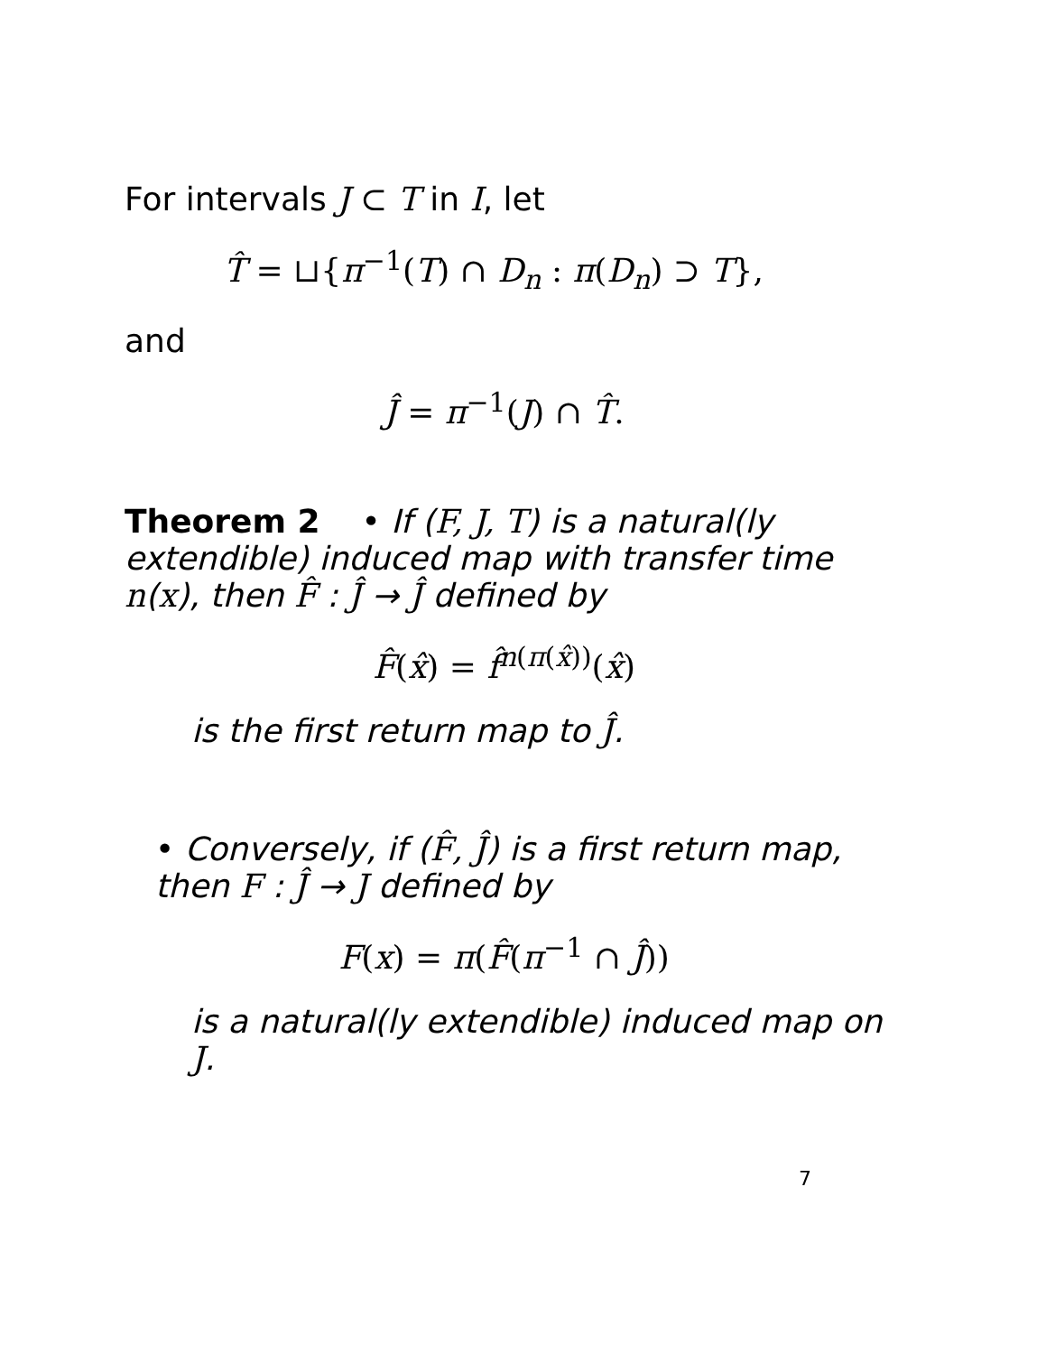For intervals J ⊂ T in I, let
T̂ = ⊔{π<sup>−1</sup>(T) ∩ D<sub>n</sub> : π(D<sub>n</sub>) ⊃ T},
and
Ĵ = π<sup>−1</sup>(J) ∩ T̂.
Theorem 2 • If (F, J, T) is a natural(ly extendible) induced map with transfer time n(x), then F̂ : Ĵ → Ĵ defined by
F̂(x̂) = f̂<sup>n(π(x̂))</sup>(x̂)
is the first return map to Ĵ.
• Conversely, if (F̂, Ĵ) is a first return map, then F : Ĵ → J defined by
F(x) = π(F̂(π<sup>−1</sup> ∩ Ĵ))
is a natural(ly extendible) induced map on J.
7